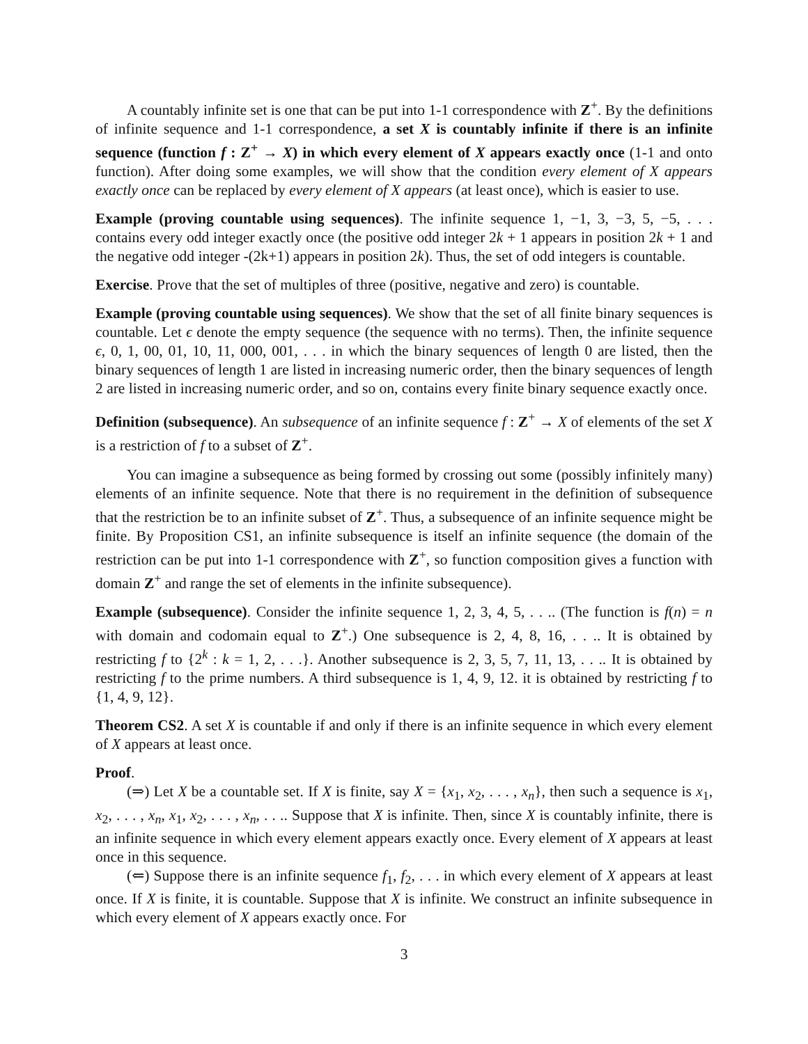A countably infinite set is one that can be put into 1-1 correspondence with Z<sup>+</sup>. By the definitions of infinite sequence and 1-1 correspondence, a set X is countably infinite if there is an infinite sequence (function f : Z<sup>+</sup> → X) in which every element of X appears exactly once (1-1 and onto function). After doing some examples, we will show that the condition every element of X appears exactly once can be replaced by every element of X appears (at least once), which is easier to use.
Example (proving countable using sequences). The infinite sequence 1, −1, 3, −3, 5, −5, . . . contains every odd integer exactly once (the positive odd integer 2k + 1 appears in position 2k + 1 and the negative odd integer -(2k+1) appears in position 2k). Thus, the set of odd integers is countable.
Exercise. Prove that the set of multiples of three (positive, negative and zero) is countable.
Example (proving countable using sequences). We show that the set of all finite binary sequences is countable. Let ϵ denote the empty sequence (the sequence with no terms). Then, the infinite sequence ϵ, 0, 1, 00, 01, 10, 11, 000, 001, . . . in which the binary sequences of length 0 are listed, then the binary sequences of length 1 are listed in increasing numeric order, then the binary sequences of length 2 are listed in increasing numeric order, and so on, contains every finite binary sequence exactly once.
Definition (subsequence). An subsequence of an infinite sequence f : Z<sup>+</sup> → X of elements of the set X is a restriction of f to a subset of Z<sup>+</sup>.
You can imagine a subsequence as being formed by crossing out some (possibly infinitely many) elements of an infinite sequence. Note that there is no requirement in the definition of subsequence that the restriction be to an infinite subset of Z<sup>+</sup>. Thus, a subsequence of an infinite sequence might be finite. By Proposition CS1, an infinite subsequence is itself an infinite sequence (the domain of the restriction can be put into 1-1 correspondence with Z<sup>+</sup>, so function composition gives a function with domain Z<sup>+</sup> and range the set of elements in the infinite subsequence).
Example (subsequence). Consider the infinite sequence 1, 2, 3, 4, 5, . . .. (The function is f(n) = n with domain and codomain equal to Z<sup>+</sup>.) One subsequence is 2, 4, 8, 16, . . .. It is obtained by restricting f to {2<sup>k</sup> : k = 1, 2, . . .}. Another subsequence is 2, 3, 5, 7, 11, 13, . . .. It is obtained by restricting f to the prime numbers. A third subsequence is 1, 4, 9, 12. it is obtained by restricting f to {1, 4, 9, 12}.
Theorem CS2. A set X is countable if and only if there is an infinite sequence in which every element of X appears at least once.
Proof.
(⇒) Let X be a countable set. If X is finite, say X = {x<sub>1</sub>, x<sub>2</sub>, . . . , x<sub>n</sub>}, then such a sequence is x<sub>1</sub>, x<sub>2</sub>, . . . , x<sub>n</sub>, x<sub>1</sub>, x<sub>2</sub>, . . . , x<sub>n</sub>, . . .. Suppose that X is infinite. Then, since X is countably infinite, there is an infinite sequence in which every element appears exactly once. Every element of X appears at least once in this sequence.
(⇐) Suppose there is an infinite sequence f<sub>1</sub>, f<sub>2</sub>, . . . in which every element of X appears at least once. If X is finite, it is countable. Suppose that X is infinite. We construct an infinite subsequence in which every element of X appears exactly once. For
3